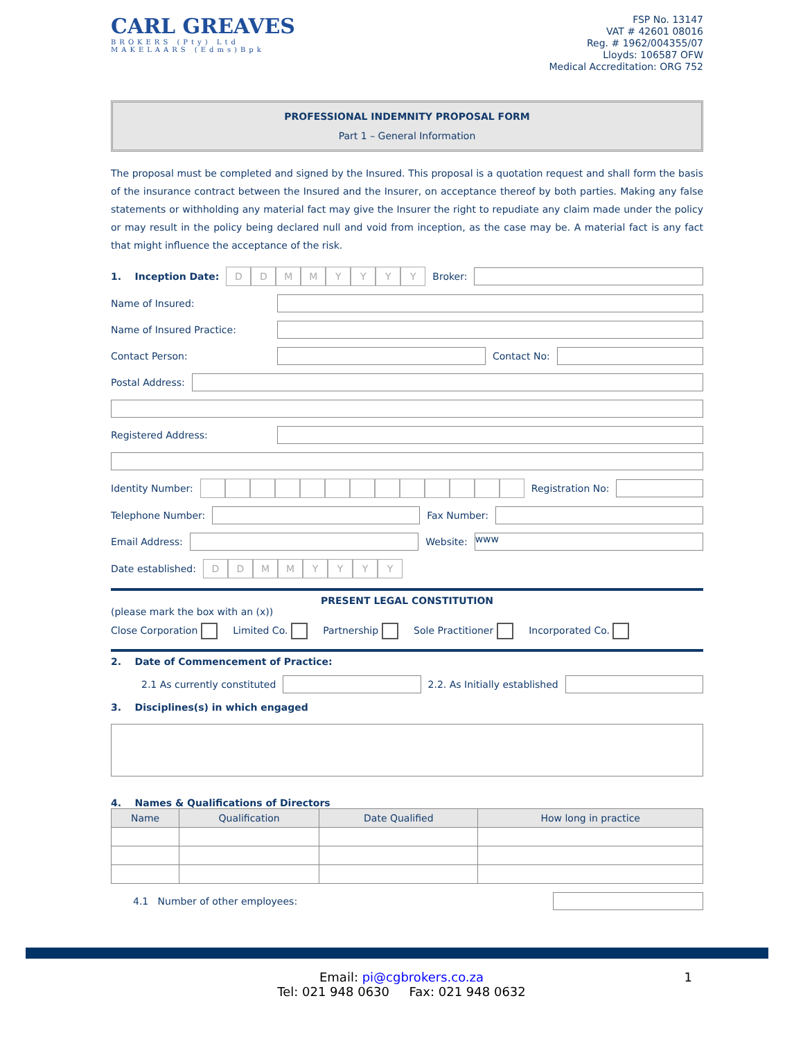CARL GREAVES
BROKERS (Pty) Ltd
MAKELAARS (Edms)Bpk
FSP No. 13147
VAT # 42601 08016
Reg. # 1962/004355/07
Lloyds: 106587 OFW
Medical Accreditation: ORG 752
PROFESSIONAL INDEMNITY PROPOSAL FORM
Part 1 – General Information
The proposal must be completed and signed by the Insured. This proposal is a quotation request and shall form the basis of the insurance contract between the Insured and the Insurer, on acceptance thereof by both parties. Making any false statements or withholding any material fact may give the Insurer the right to repudiate any claim made under the policy or may result in the policy being declared null and void from inception, as the case may be. A material fact is any fact that might influence the acceptance of the risk.
1. Inception Date:
DDMMYYYY
Broker:
Name of Insured:
Name of Insured Practice:
Contact Person:
Contact No:
Postal Address:
Registered Address:
Identity Number:
Registration No:
Telephone Number:
Fax Number:
Email Address:
Website:
www
Date established:
DDMMYYYY
PRESENT LEGAL CONSTITUTION
(please mark the box with an (x))
Close Corporation Limited Co. Partnership Sole Practitioner Incorporated Co.
2. Date of Commencement of Practice:
2.1 As currently constituted
2.2. As Initially established
3. Disciplines(s) in which engaged
4. Names & Qualifications of Directors
| Name | Qualification | Date Qualified | How long in practice |
| --- | --- | --- | --- |
4.1 Number of other employees:
Email: pi@cgbrokers.co.za 1
Tel: 021 948 0630 Fax: 021 948 0632